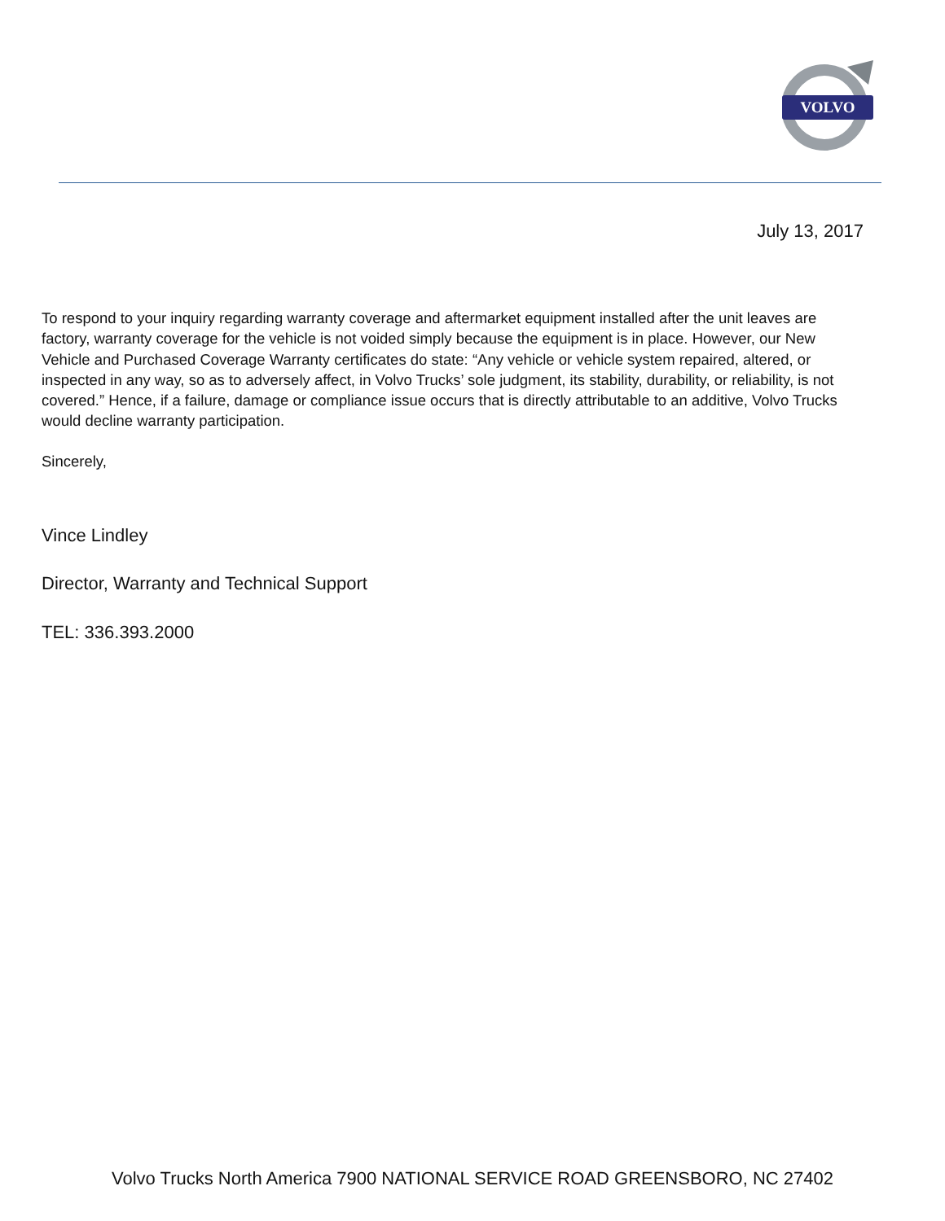VOLVO
July 13, 2017
To respond to your inquiry regarding warranty coverage and aftermarket equipment installed after the unit leaves are factory, warranty coverage for the vehicle is not voided simply because the equipment is in place. However, our New Vehicle and Purchased Coverage Warranty certificates do state: “Any vehicle or vehicle system repaired, altered, or inspected in any way, so as to adversely affect, in Volvo Trucks’ sole judgment, its stability, durability, or reliability, is not covered.” Hence, if a failure, damage or compliance issue occurs that is directly attributable to an additive, Volvo Trucks would decline warranty participation.
Sincerely,
Vince Lindley
Director, Warranty and Technical Support
TEL: 336.393.2000
Volvo Trucks North America 7900 NATIONAL SERVICE ROAD GREENSBORO, NC 27402